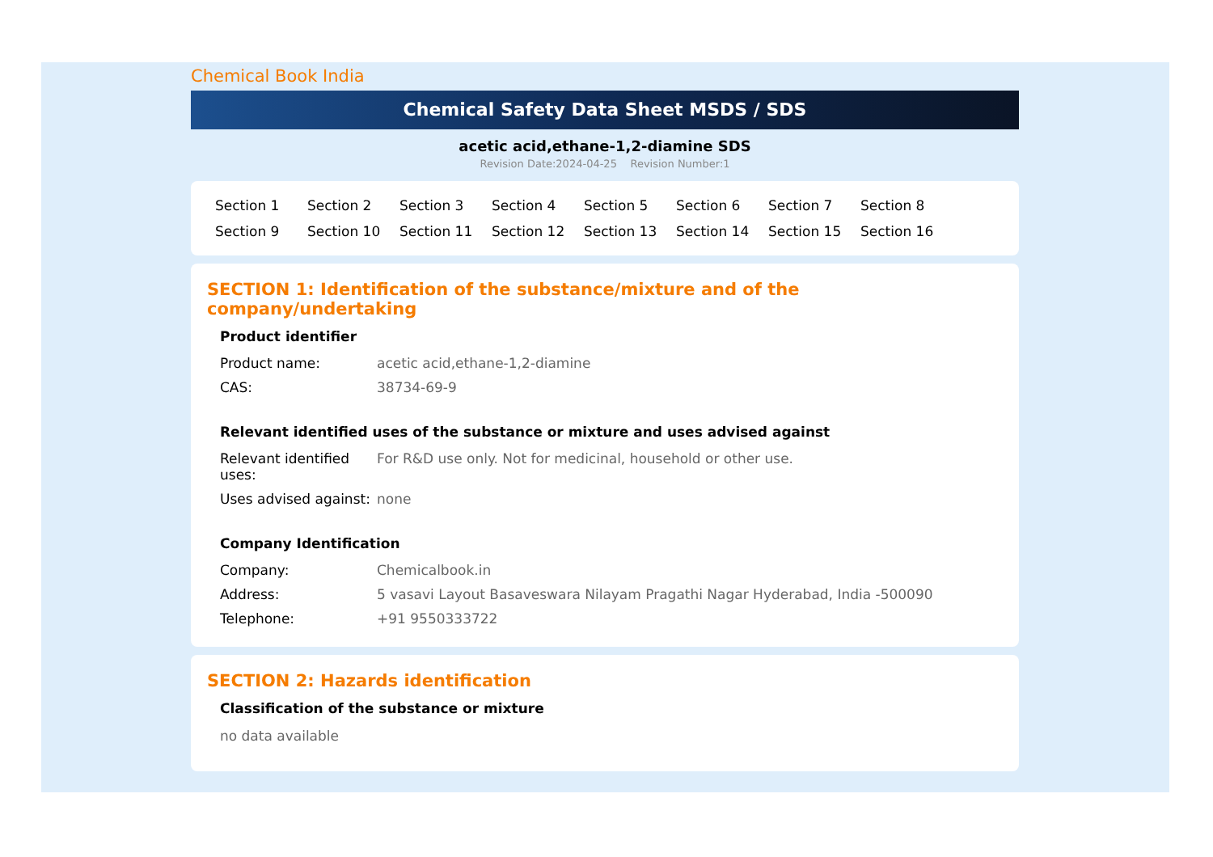Chemical Book India
Chemical Safety Data Sheet MSDS / SDS
acetic acid,ethane-1,2-diamine SDS
Revision Date:2024-04-25 Revision Number:1
Section 1 Section 2 Section 3 Section 4 Section 5 Section 6 Section 7 Section 8 Section 9 Section 10 Section 11 Section 12 Section 13 Section 14 Section 15 Section 16
SECTION 1: Identification of the substance/mixture and of the company/undertaking
Product identifier
| Product name: | acetic acid,ethane-1,2-diamine |
| CAS: | 38734-69-9 |
Relevant identified uses of the substance or mixture and uses advised against
| Relevant identified uses: | For R&D use only. Not for medicinal, household or other use. |
| Uses advised against: | none |
Company Identification
| Company: | Chemicalbook.in |
| Address: | 5 vasavi Layout Basaveswara Nilayam Pragathi Nagar Hyderabad, India -500090 |
| Telephone: | +91 9550333722 |
SECTION 2: Hazards identification
Classification of the substance or mixture
no data available